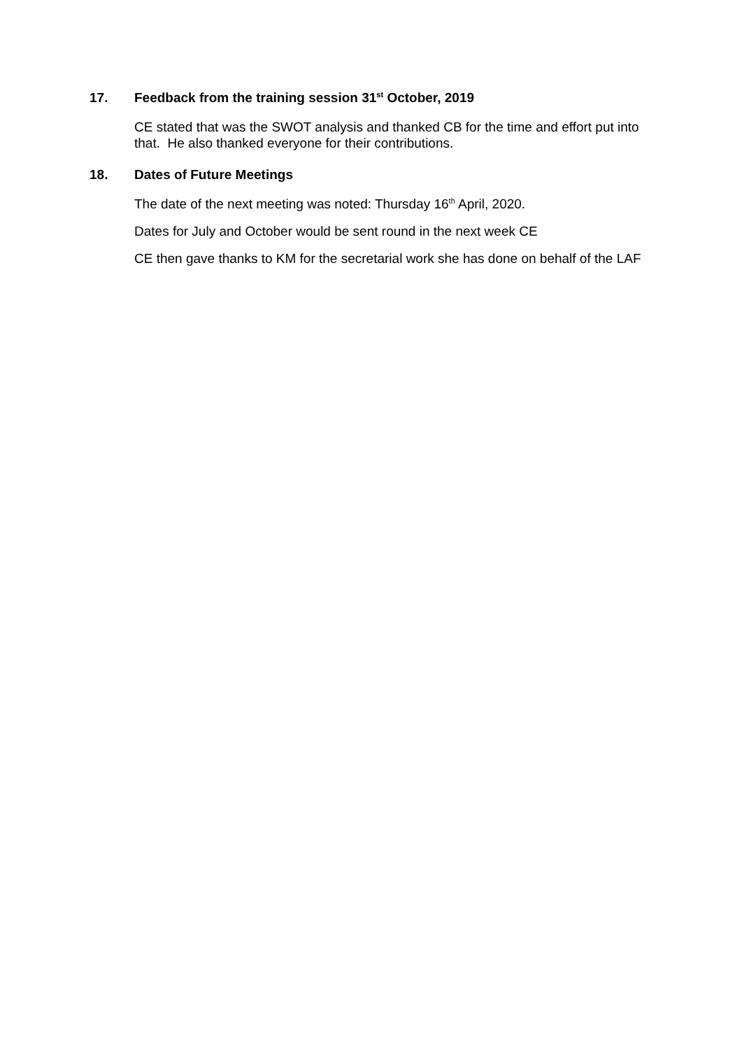17. Feedback from the training session 31<sup>st</sup> October, 2019
CE stated that was the SWOT analysis and thanked CB for the time and effort put into that. He also thanked everyone for their contributions.
18. Dates of Future Meetings
The date of the next meeting was noted: Thursday 16<sup>th</sup> April, 2020.
Dates for July and October would be sent round in the next week CE
CE then gave thanks to KM for the secretarial work she has done on behalf of the LAF